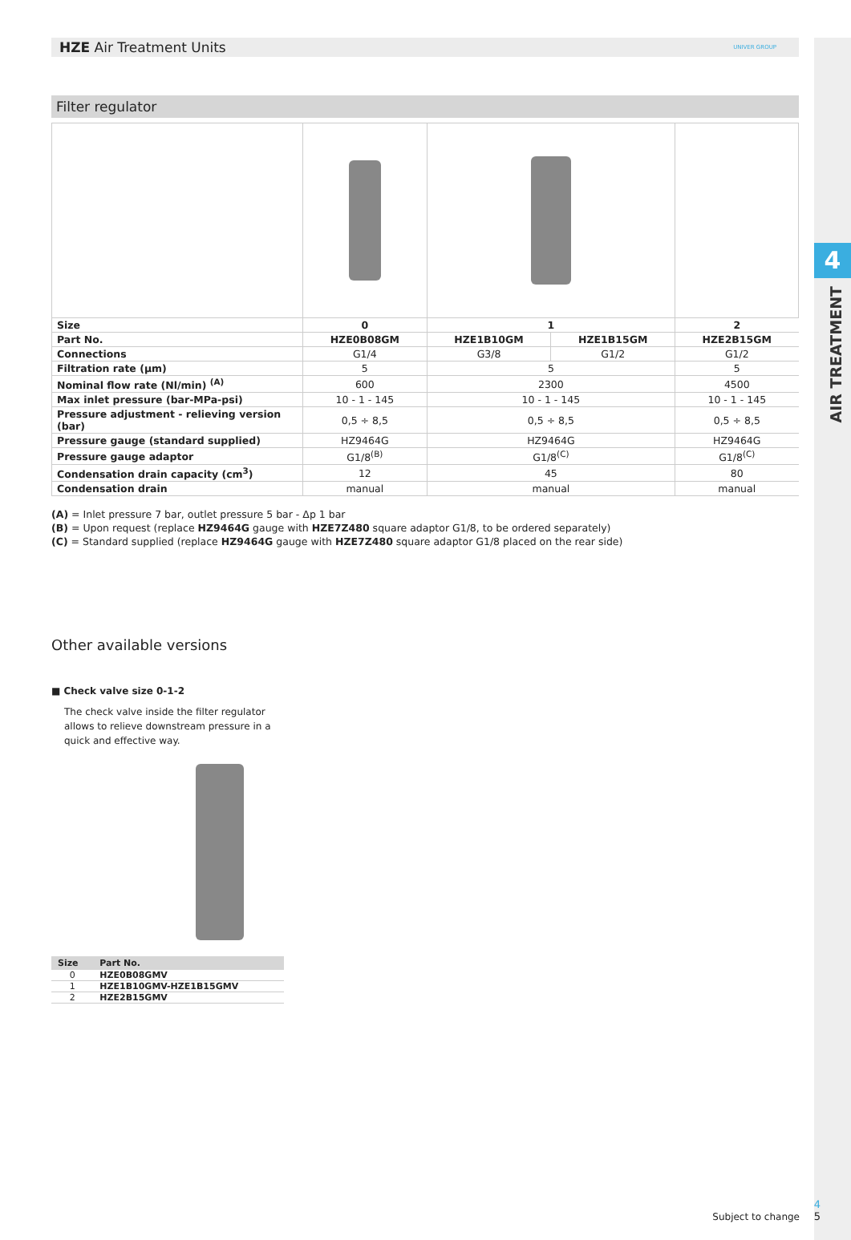4
AIR TREATMENT
HZE Air Treatment Units UNIVER GROUP
Filter regulator
| Size | 0 | 1 | | 2 |
| Part No. | HZE0B08GM | HZE1B10GM | HZE1B15GM | HZE2B15GM |
| Connections | G1/4 | G3/8 | G1/2 | G1/2 |
| Filtration rate (µm) | 5 | 5 | | 5 |
| Nominal flow rate (Nl/min) <sup>(A)</sup> | 600 | 2300 | | 4500 |
| Max inlet pressure (bar-MPa-psi) | 10 - 1 - 145 | 10 - 1 - 145 | | 10 - 1 - 145 |
| Pressure adjustment - relieving version (bar) | 0,5 ÷ 8,5 | 0,5 ÷ 8,5 | | 0,5 ÷ 8,5 |
| Pressure gauge (standard supplied) | HZ9464G | HZ9464G | | HZ9464G |
| Pressure gauge adaptor | G1/8<sup>(B)</sup> | G1/8<sup>(C)</sup> | | G1/8<sup>(C)</sup> |
| Condensation drain capacity (cm<sup>3</sup>) | 12 | 45 | | 80 |
| Condensation drain | manual | manual | | manual |
(A) = Inlet pressure 7 bar, outlet pressure 5 bar - Δp 1 bar
(B) = Upon request (replace HZ9464G gauge with HZE7Z480 square adaptor G1/8, to be ordered separately)
(C) = Standard supplied (replace HZ9464G gauge with HZE7Z480 square adaptor G1/8 placed on the rear side)
Other available versions
■ Check valve size 0-1-2
The check valve inside the filter regulator allows to relieve downstream pressure in a quick and effective way.
| Size | Part No. |
| --- | --- |
| 0 | HZE0B08GMV |
| 1 | HZE1B10GMV-HZE1B15GMV |
| 2 | HZE2B15GMV |
Subject to change
4
5